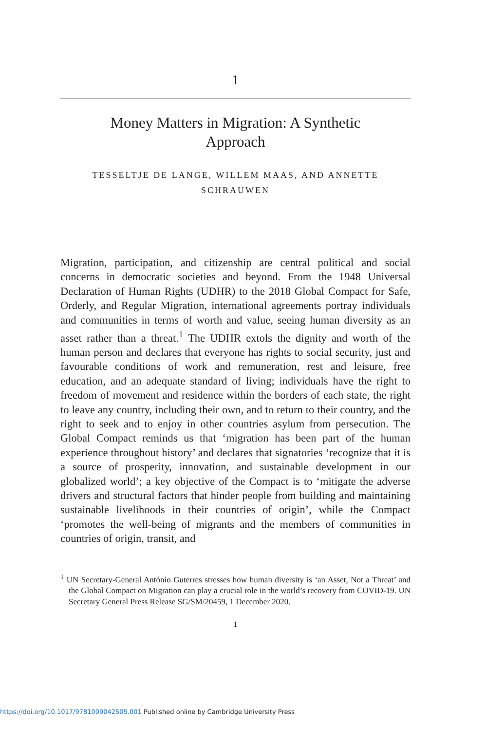1
Money Matters in Migration: A Synthetic Approach
TESSELTJE DE LANGE, WILLEM MAAS, AND ANNETTE SCHRAUWEN
Migration, participation, and citizenship are central political and social concerns in democratic societies and beyond. From the 1948 Universal Declaration of Human Rights (UDHR) to the 2018 Global Compact for Safe, Orderly, and Regular Migration, international agreements portray individuals and communities in terms of worth and value, seeing human diversity as an asset rather than a threat.<sup>1</sup> The UDHR extols the dignity and worth of the human person and declares that everyone has rights to social security, just and favourable conditions of work and remuneration, rest and leisure, free education, and an adequate standard of living; individuals have the right to freedom of movement and residence within the borders of each state, the right to leave any country, including their own, and to return to their country, and the right to seek and to enjoy in other countries asylum from persecution. The Global Compact reminds us that ‘migration has been part of the human experience throughout history’ and declares that signatories ‘recognize that it is a source of prosperity, innovation, and sustainable development in our globalized world’; a key objective of the Compact is to ‘mitigate the adverse drivers and structural factors that hinder people from building and maintaining sustainable livelihoods in their countries of origin’, while the Compact ‘promotes the well-being of migrants and the members of communities in countries of origin, transit, and
<sup>1</sup> UN Secretary-General António Guterres stresses how human diversity is ‘an Asset, Not a Threat’ and the Global Compact on Migration can play a crucial role in the world’s recovery from COVID-19. UN Secretary General Press Release SG/SM/20459, 1 December 2020.
1
https://doi.org/10.1017/9781009042505.001 Published online by Cambridge University Press